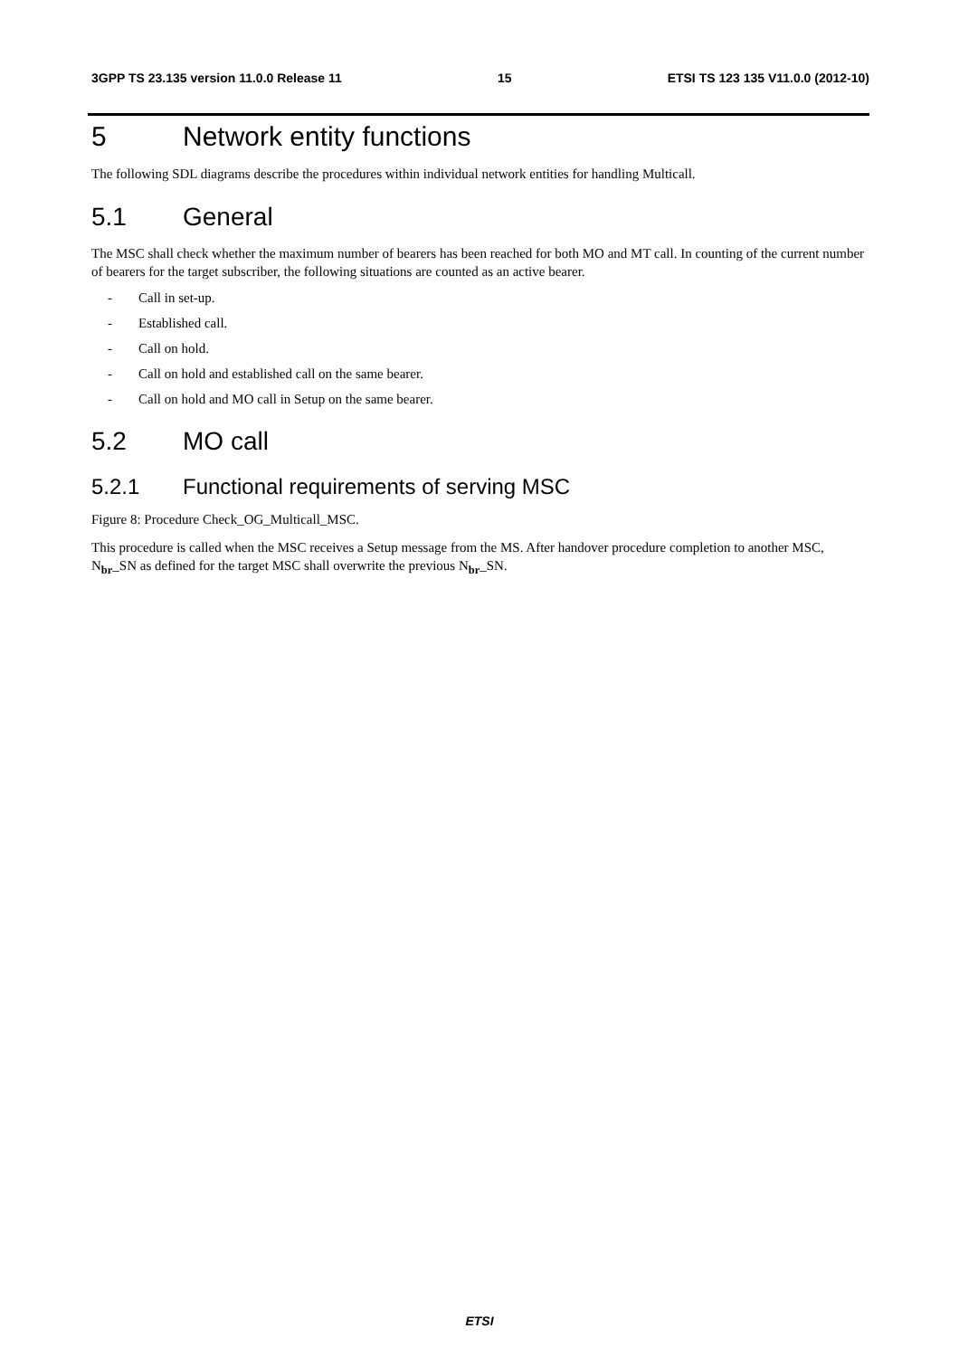3GPP TS 23.135 version 11.0.0 Release 11 15 ETSI TS 123 135 V11.0.0 (2012-10)
5 Network entity functions
The following SDL diagrams describe the procedures within individual network entities for handling Multicall.
5.1 General
The MSC shall check whether the maximum number of bearers has been reached for both MO and MT call. In counting of the current number of bearers for the target subscriber, the following situations are counted as an active bearer.
- Call in set-up.
- Established call.
- Call on hold.
- Call on hold and established call on the same bearer.
- Call on hold and MO call in Setup on the same bearer.
5.2 MO call
5.2.1 Functional requirements of serving MSC
Figure 8: Procedure Check_OG_Multicall_MSC.
This procedure is called when the MSC receives a Setup message from the MS. After handover procedure completion to another MSC, N<sub>br</sub>_SN as defined for the target MSC shall overwrite the previous N<sub>br</sub>_SN.
ETSI